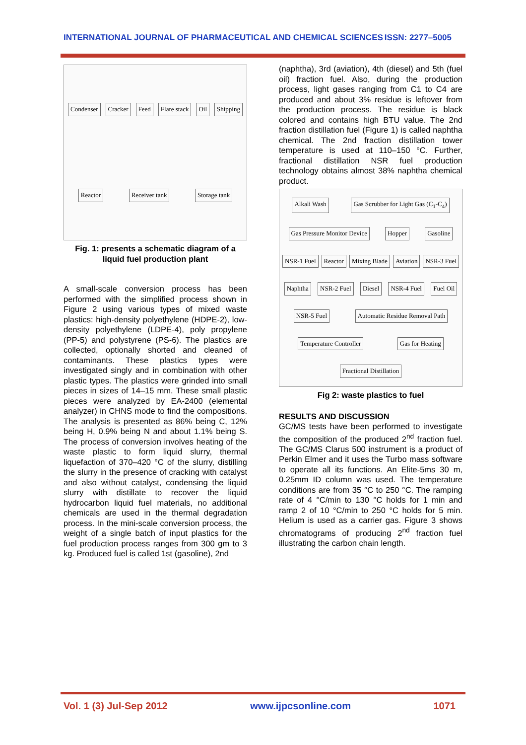INTERNATIONAL JOURNAL OF PHARMACEUTICAL AND CHEMICAL SCIENCES ISSN: 2277–5005
Condenser Cracker Feed Flare stack Oil Shipping Reactor Receiver tank Storage tank
Fig. 1: presents a schematic diagram of a liquid fuel production plant
A small-scale conversion process has been performed with the simplified process shown in Figure 2 using various types of mixed waste plastics: high-density polyethylene (HDPE-2), low-density polyethylene (LDPE-4), poly propylene (PP-5) and polystyrene (PS-6). The plastics are collected, optionally shorted and cleaned of contaminants. These plastics types were investigated singly and in combination with other plastic types. The plastics were grinded into small pieces in sizes of 14–15 mm. These small plastic pieces were analyzed by EA-2400 (elemental analyzer) in CHNS mode to find the compositions. The analysis is presented as 86% being C, 12% being H, 0.9% being N and about 1.1% being S. The process of conversion involves heating of the waste plastic to form liquid slurry, thermal liquefaction of 370–420 °C of the slurry, distilling the slurry in the presence of cracking with catalyst and also without catalyst, condensing the liquid slurry with distillate to recover the liquid hydrocarbon liquid fuel materials, no additional chemicals are used in the thermal degradation process. In the mini-scale conversion process, the weight of a single batch of input plastics for the fuel production process ranges from 300 gm to 3 kg. Produced fuel is called 1st (gasoline), 2nd
(naphtha), 3rd (aviation), 4th (diesel) and 5th (fuel oil) fraction fuel. Also, during the production process, light gases ranging from C1 to C4 are produced and about 3% residue is leftover from the production process. The residue is black colored and contains high BTU value. The 2nd fraction distillation fuel (Figure 1) is called naphtha chemical. The 2nd fraction distillation tower temperature is used at 110–150 °C. Further, fractional distillation NSR fuel production technology obtains almost 38% naphtha chemical product.
Alkali Wash Gas Scrubber for Light Gas (C<sub>1</sub>-C<sub>4</sub>) Gas Pressure Monitor Device Hopper Gasoline NSR-1 Fuel Reactor Mixing Blade Aviation NSR-3 Fuel Naphtha NSR-2 Fuel Diesel NSR-4 Fuel Fuel Oil NSR-5 Fuel Automatic Residue Removal Path Temperature Controller Gas for Heating Fractional Distillation
Fig 2: waste plastics to fuel
RESULTS AND DISCUSSION
GC/MS tests have been performed to investigate the composition of the produced 2<sup>nd</sup> fraction fuel. The GC/MS Clarus 500 instrument is a product of Perkin Elmer and it uses the Turbo mass software to operate all its functions. An Elite-5ms 30 m, 0.25mm ID column was used. The temperature conditions are from 35 °C to 250 °C. The ramping rate of 4 °C/min to 130 °C holds for 1 min and ramp 2 of 10 °C/min to 250 °C holds for 5 min. Helium is used as a carrier gas. Figure 3 shows chromatograms of producing 2<sup>nd</sup> fraction fuel illustrating the carbon chain length.
Vol. 1 (3) Jul-Sep 2012 www.ijpcsonline.com 1071